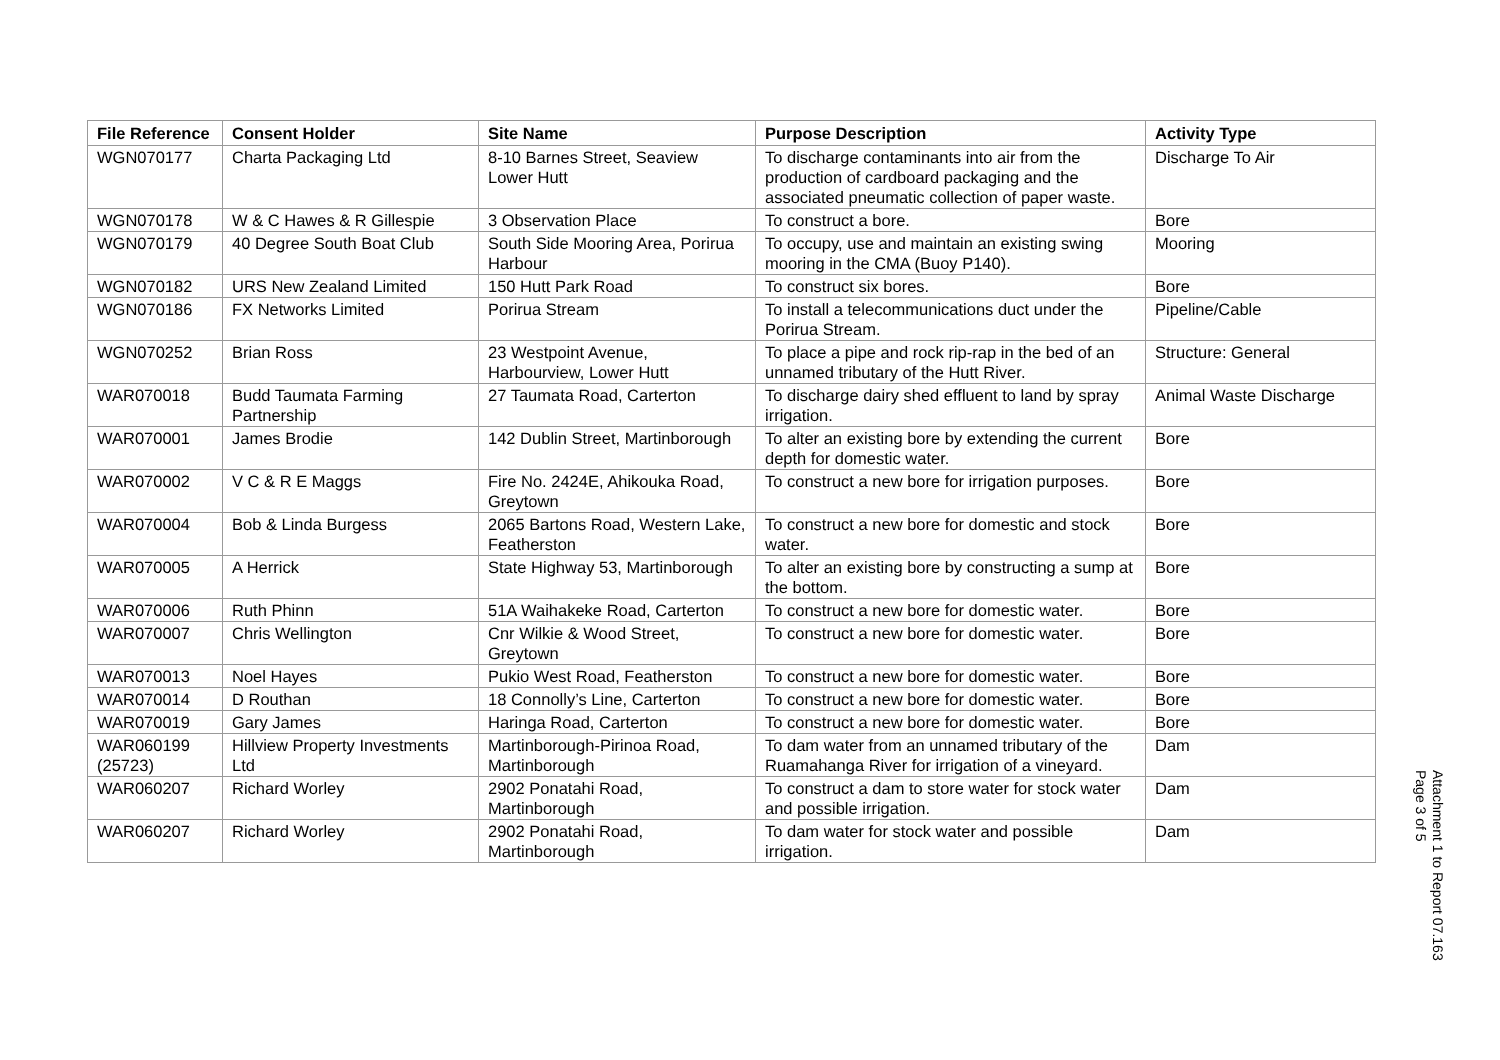| File Reference | Consent Holder | Site Name | Purpose Description | Activity Type |
| --- | --- | --- | --- | --- |
| WGN070177 | Charta Packaging Ltd | 8-10 Barnes Street, Seaview Lower Hutt | To discharge contaminants into air from the production of cardboard packaging and the associated pneumatic collection of paper waste. | Discharge To Air |
| WGN070178 | W & C Hawes & R Gillespie | 3 Observation Place | To construct a bore. | Bore |
| WGN070179 | 40 Degree South Boat Club | South Side Mooring Area, Porirua Harbour | To occupy, use and maintain an existing swing mooring in the CMA (Buoy P140). | Mooring |
| WGN070182 | URS New Zealand Limited | 150 Hutt Park Road | To construct six bores. | Bore |
| WGN070186 | FX Networks Limited | Porirua Stream | To install a telecommunications duct under the Porirua Stream. | Pipeline/Cable |
| WGN070252 | Brian Ross | 23 Westpoint Avenue, Harbourview, Lower Hutt | To place a pipe and rock rip-rap in the bed of an unnamed tributary of the Hutt River. | Structure: General |
| WAR070018 | Budd Taumata Farming Partnership | 27 Taumata Road, Carterton | To discharge dairy shed effluent to land by spray irrigation. | Animal Waste Discharge |
| WAR070001 | James Brodie | 142 Dublin Street, Martinborough | To alter an existing bore by extending the current depth for domestic water. | Bore |
| WAR070002 | V C & R E Maggs | Fire No. 2424E, Ahikouka Road, Greytown | To construct a new bore for irrigation purposes. | Bore |
| WAR070004 | Bob & Linda Burgess | 2065 Bartons Road, Western Lake, Featherston | To construct a new bore for domestic and stock water. | Bore |
| WAR070005 | A Herrick | State Highway 53, Martinborough | To alter an existing bore by constructing a sump at the bottom. | Bore |
| WAR070006 | Ruth Phinn | 51A Waihakeke Road, Carterton | To construct a new bore for domestic water. | Bore |
| WAR070007 | Chris Wellington | Cnr Wilkie & Wood Street, Greytown | To construct a new bore for domestic water. | Bore |
| WAR070013 | Noel Hayes | Pukio West Road, Featherston | To construct a new bore for domestic water. | Bore |
| WAR070014 | D Routhan | 18 Connolly’s Line, Carterton | To construct a new bore for domestic water. | Bore |
| WAR070019 | Gary James | Haringa Road, Carterton | To construct a new bore for domestic water. | Bore |
| WAR060199 (25723) | Hillview Property Investments Ltd | Martinborough-Pirinoa Road, Martinborough | To dam water from an unnamed tributary of the Ruamahanga River for irrigation of a vineyard. | Dam |
| WAR060207 | Richard Worley | 2902 Ponatahi Road, Martinborough | To construct a dam to store water for stock water and possible irrigation. | Dam |
| WAR060207 | Richard Worley | 2902 Ponatahi Road, Martinborough | To dam water for stock water and possible irrigation. | Dam |
Attachment 1 to Report 07.163
Page 3 of 5